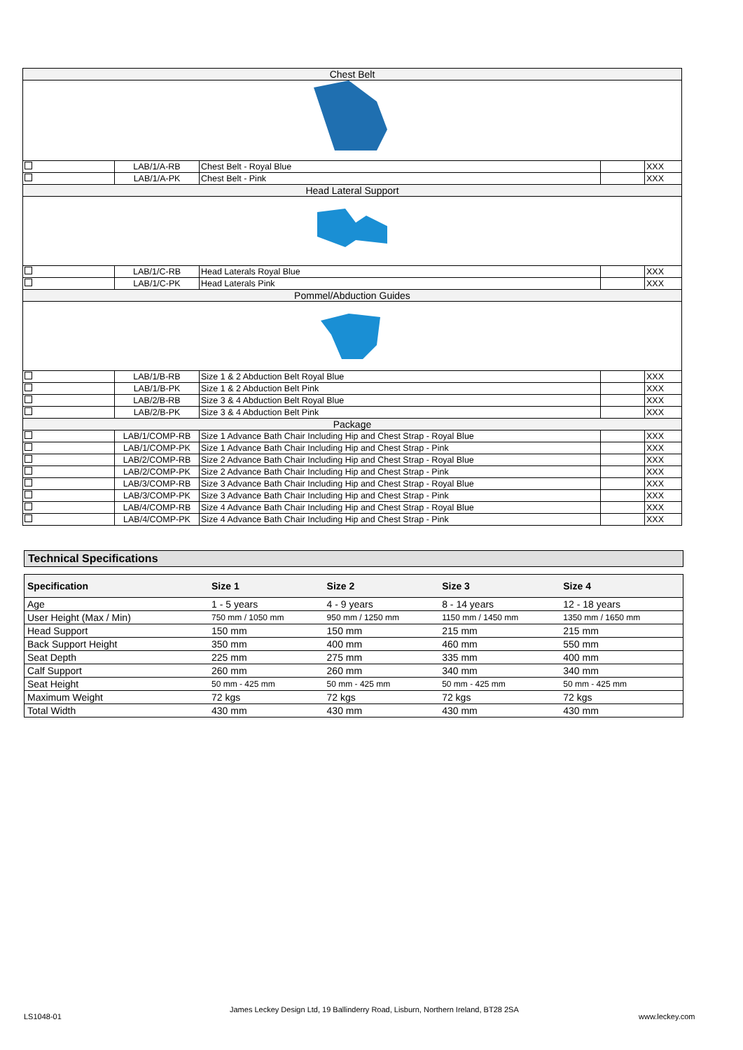| Chest Belt | | | | |
| | LAB/1/A-RB | Chest Belt - Royal Blue | | XXX |
| | LAB/1/A-PK | Chest Belt - Pink | | XXX |
| Head Lateral Support | | | | |
| | LAB/1/C-RB | Head Laterals Royal Blue | | XXX |
| | LAB/1/C-PK | Head Laterals Pink | | XXX |
| Pommel/Abduction Guides | | | | |
| | LAB/1/B-RB | Size 1 & 2 Abduction Belt Royal Blue | | XXX |
| | LAB/1/B-PK | Size 1 & 2 Abduction Belt Pink | | XXX |
| | LAB/2/B-RB | Size 3 & 4 Abduction Belt Royal Blue | | XXX |
| | LAB/2/B-PK | Size 3 & 4 Abduction Belt Pink | | XXX |
| Package | | | | |
| | LAB/1/COMP-RB | Size 1 Advance Bath Chair Including Hip and Chest Strap - Royal Blue | | XXX |
| | LAB/1/COMP-PK | Size 1 Advance Bath Chair Including Hip and Chest Strap - Pink | | XXX |
| | LAB/2/COMP-RB | Size 2 Advance Bath Chair Including Hip and Chest Strap - Royal Blue | | XXX |
| | LAB/2/COMP-PK | Size 2 Advance Bath Chair Including Hip and Chest Strap - Pink | | XXX |
| | LAB/3/COMP-RB | Size 3 Advance Bath Chair Including Hip and Chest Strap - Royal Blue | | XXX |
| | LAB/3/COMP-PK | Size 3 Advance Bath Chair Including Hip and Chest Strap - Pink | | XXX |
| | LAB/4/COMP-RB | Size 4 Advance Bath Chair Including Hip and Chest Strap - Royal Blue | | XXX |
| | LAB/4/COMP-PK | Size 4 Advance Bath Chair Including Hip and Chest Strap - Pink | | XXX |
Technical Specifications
| Specification | Size 1 | Size 2 | Size 3 | Size 4 |
| --- | --- | --- | --- | --- |
| Age | 1 - 5 years | 4 - 9 years | 8 - 14 years | 12 - 18 years |
| User Height (Max / Min) | 750 mm / 1050 mm | 950 mm / 1250 mm | 1150 mm / 1450 mm | 1350 mm / 1650 mm |
| Head Support | 150 mm | 150 mm | 215 mm | 215 mm |
| Back Support Height | 350 mm | 400 mm | 460 mm | 550 mm |
| Seat Depth | 225 mm | 275 mm | 335 mm | 400 mm |
| Calf Support | 260 mm | 260 mm | 340 mm | 340 mm |
| Seat Height | 50 mm - 425 mm | 50 mm - 425 mm | 50 mm - 425 mm | 50 mm - 425 mm |
| Maximum Weight | 72 kgs | 72 kgs | 72 kgs | 72 kgs |
| Total Width | 430 mm | 430 mm | 430 mm | 430 mm |
LS1048-01
James Leckey Design Ltd, 19 Ballinderry Road, Lisburn, Northern Ireland, BT28 2SA
www.leckey.com